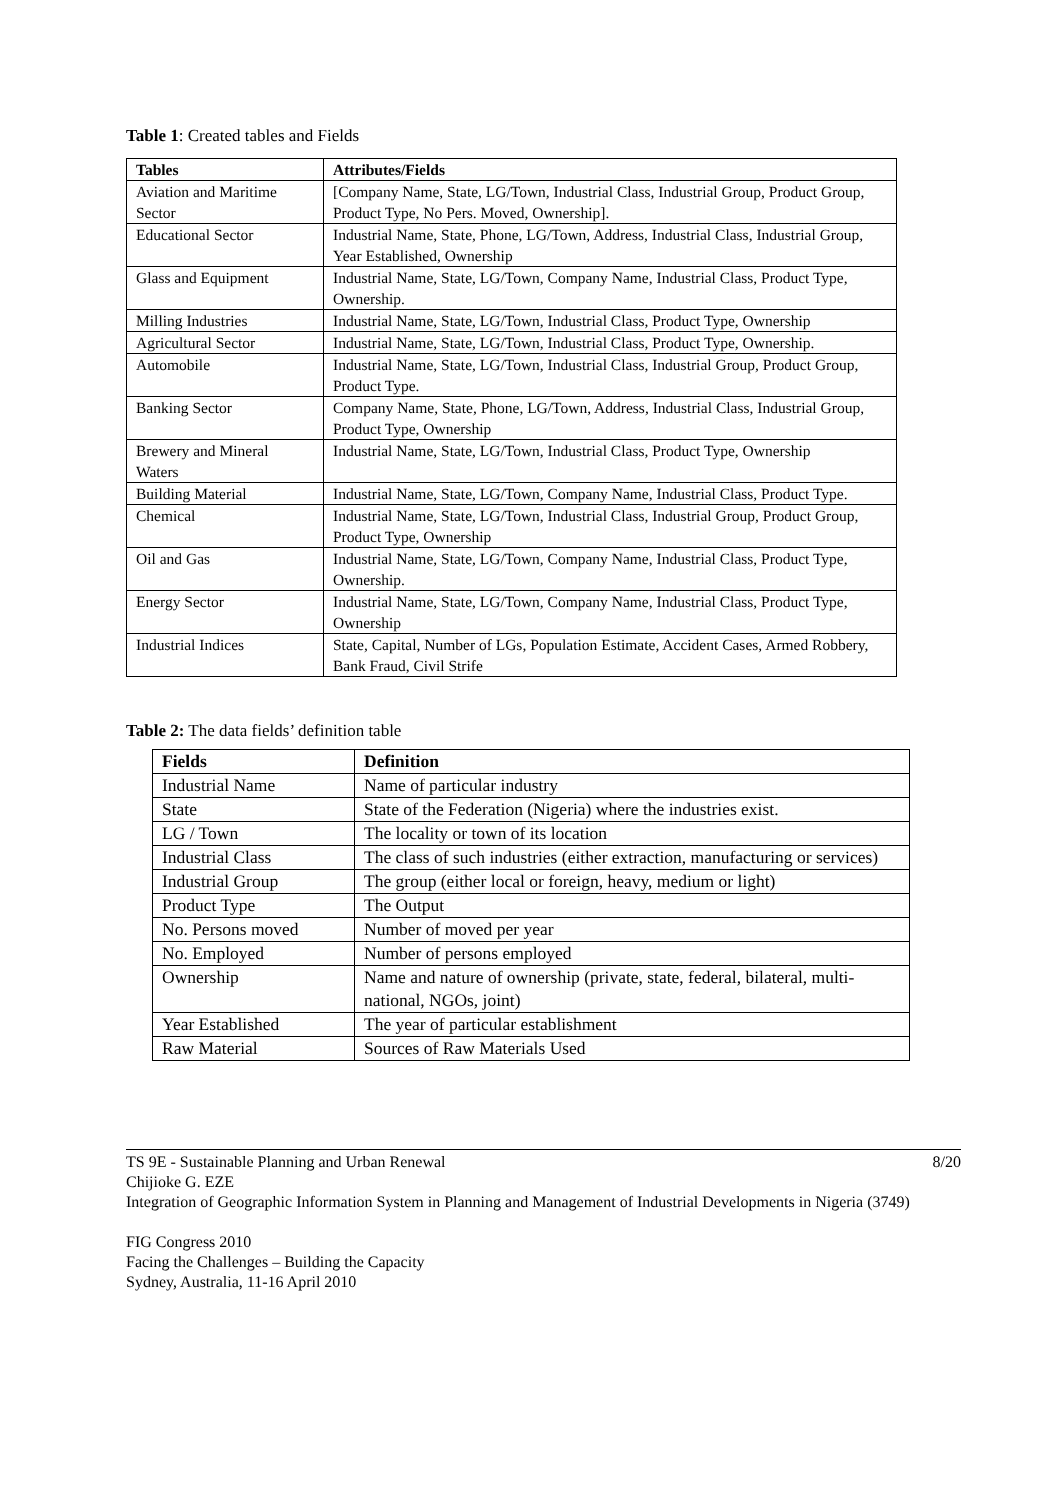Table 1: Created tables and Fields
| Tables | Attributes/Fields |
| --- | --- |
| Aviation and Maritime Sector | [Company Name, State, LG/Town, Industrial Class, Industrial Group, Product Group, Product Type, No Pers. Moved, Ownership]. |
| Educational Sector | Industrial Name, State, Phone, LG/Town, Address, Industrial Class, Industrial Group, Year Established, Ownership |
| Glass and Equipment | Industrial Name, State, LG/Town, Company Name, Industrial Class, Product Type, Ownership. |
| Milling Industries | Industrial Name, State, LG/Town, Industrial Class, Product Type, Ownership |
| Agricultural Sector | Industrial Name, State, LG/Town, Industrial Class, Product Type, Ownership. |
| Automobile | Industrial Name, State, LG/Town, Industrial Class, Industrial Group, Product Group, Product Type. |
| Banking Sector | Company Name, State, Phone, LG/Town, Address, Industrial Class, Industrial Group, Product Type, Ownership |
| Brewery and Mineral Waters | Industrial Name, State, LG/Town, Industrial Class, Product Type, Ownership |
| Building Material | Industrial Name, State, LG/Town, Company Name, Industrial Class, Product Type. |
| Chemical | Industrial Name, State, LG/Town, Industrial Class, Industrial Group, Product Group, Product Type, Ownership |
| Oil and Gas | Industrial Name, State, LG/Town, Company Name, Industrial Class, Product Type, Ownership. |
| Energy Sector | Industrial Name, State, LG/Town, Company Name, Industrial Class, Product Type, Ownership |
| Industrial Indices | State, Capital, Number of LGs, Population Estimate, Accident Cases, Armed Robbery, Bank Fraud, Civil Strife |
Table 2: The data fields’ definition table
| Fields | Definition |
| --- | --- |
| Industrial Name | Name of particular industry |
| State | State of the Federation (Nigeria) where the industries exist. |
| LG / Town | The locality or town of its location |
| Industrial Class | The class of such industries (either extraction, manufacturing or services) |
| Industrial Group | The group (either local or foreign, heavy, medium or light) |
| Product Type | The Output |
| No. Persons moved | Number of moved per year |
| No. Employed | Number of persons employed |
| Ownership | Name and nature of ownership (private, state, federal, bilateral, multi-national, NGOs, joint) |
| Year Established | The year of particular establishment |
| Raw Material | Sources of Raw Materials Used |
TS 9E - Sustainable Planning and Urban Renewal 8/20
Chijioke G. EZE
Integration of Geographic Information System in Planning and Management of Industrial Developments in Nigeria (3749)
FIG Congress 2010
Facing the Challenges – Building the Capacity
Sydney, Australia, 11-16 April 2010